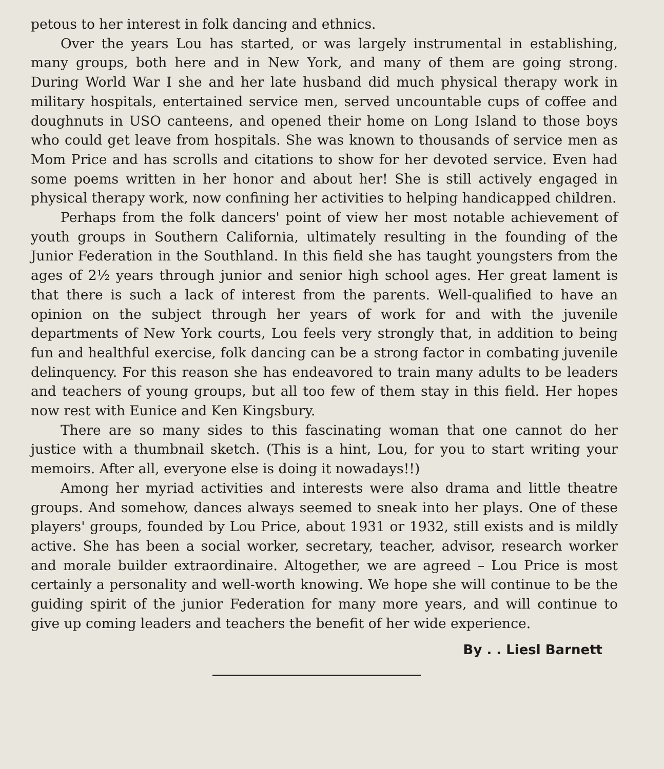petous to her interest in folk dancing and ethnics.
Over the years Lou has started, or was largely instrumental in establishing, many groups, both here and in New York, and many of them are going strong. During World War I she and her late husband did much physical therapy work in military hospitals, entertained service men, served uncountable cups of coffee and doughnuts in USO canteens, and opened their home on Long Island to those boys who could get leave from hospitals. She was known to thousands of service men as Mom Price and has scrolls and citations to show for her devoted service. Even had some poems written in her honor and about her! She is still actively engaged in physical therapy work, now confining her activities to helping handicapped children.
Perhaps from the folk dancers' point of view her most notable achievement of youth groups in Southern California, ultimately resulting in the founding of the Junior Federation in the Southland. In this field she has taught youngsters from the ages of 2½ years through junior and senior high school ages. Her great lament is that there is such a lack of interest from the parents. Well-qualified to have an opinion on the subject through her years of work for and with the juvenile departments of New York courts, Lou feels very strongly that, in addition to being fun and healthful exercise, folk dancing can be a strong factor in combating juvenile delinquency. For this reason she has endeavored to train many adults to be leaders and teachers of young groups, but all too few of them stay in this field. Her hopes now rest with Eunice and Ken Kingsbury.
There are so many sides to this fascinating woman that one cannot do her justice with a thumbnail sketch. (This is a hint, Lou, for you to start writing your memoirs. After all, everyone else is doing it nowadays!!)
Among her myriad activities and interests were also drama and little theatre groups. And somehow, dances always seemed to sneak into her plays. One of these players' groups, founded by Lou Price, about 1931 or 1932, still exists and is mildly active. She has been a social worker, secretary, teacher, advisor, research worker and morale builder extraordinaire. Altogether, we are agreed – Lou Price is most certainly a personality and well-worth knowing. We hope she will continue to be the guiding spirit of the junior Federation for many more years, and will continue to give up coming leaders and teachers the benefit of her wide experience.
By . . Liesl Barnett